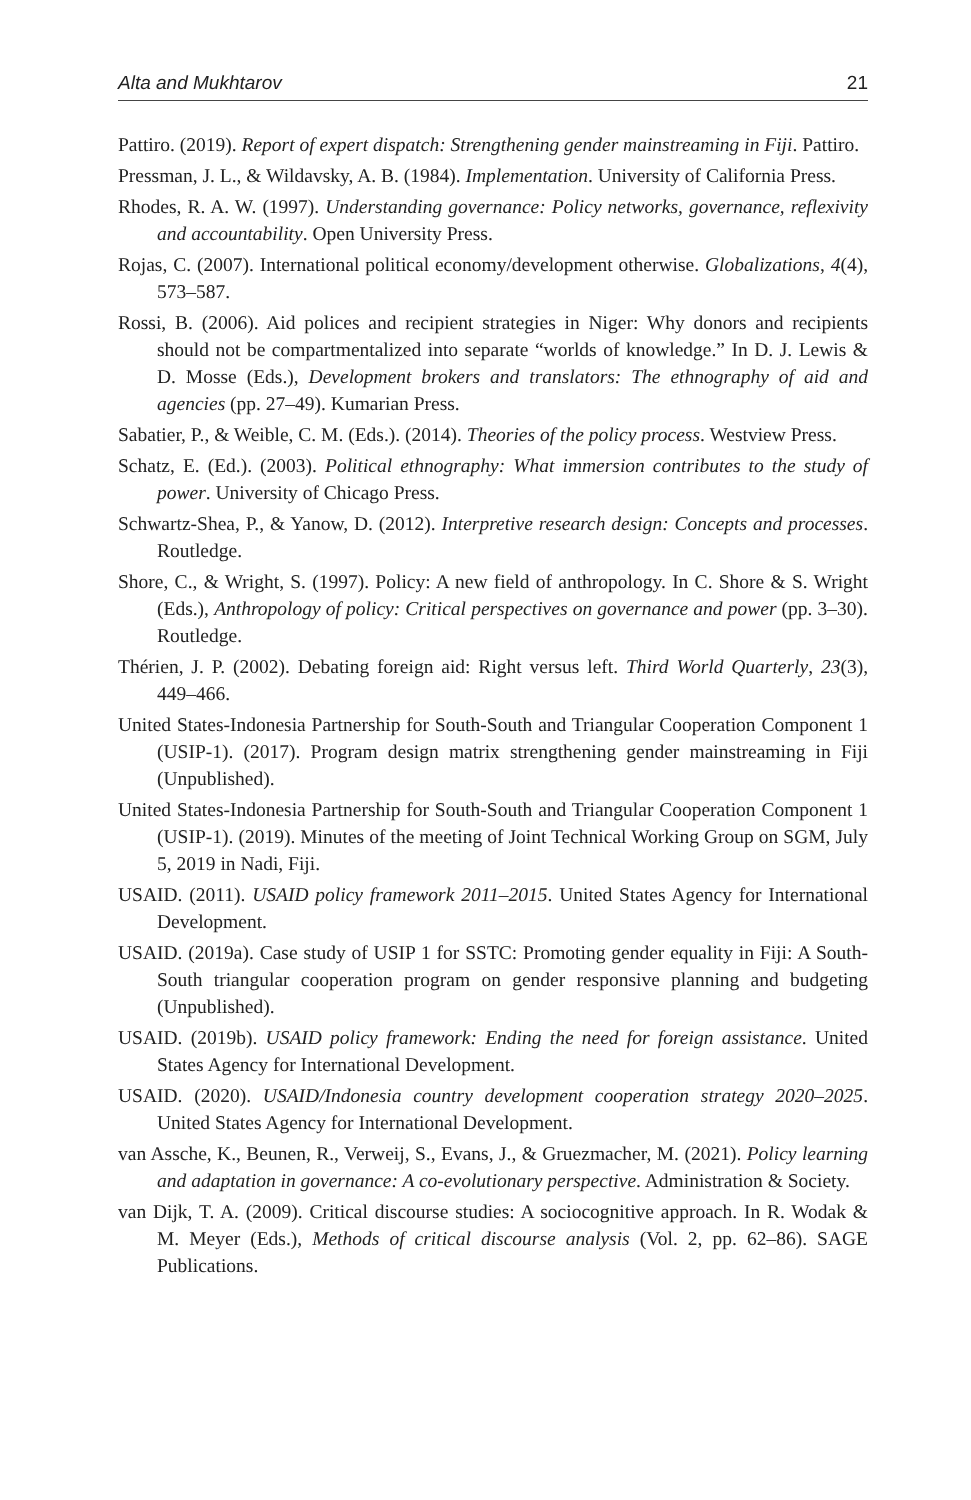Alta and Mukhtarov 21
Pattiro. (2019). Report of expert dispatch: Strengthening gender mainstreaming in Fiji. Pattiro.
Pressman, J. L., & Wildavsky, A. B. (1984). Implementation. University of California Press.
Rhodes, R. A. W. (1997). Understanding governance: Policy networks, governance, reflexivity and accountability. Open University Press.
Rojas, C. (2007). International political economy/development otherwise. Globalizations, 4(4), 573–587.
Rossi, B. (2006). Aid polices and recipient strategies in Niger: Why donors and recipients should not be compartmentalized into separate “worlds of knowledge.” In D. J. Lewis & D. Mosse (Eds.), Development brokers and translators: The ethnography of aid and agencies (pp. 27–49). Kumarian Press.
Sabatier, P., & Weible, C. M. (Eds.). (2014). Theories of the policy process. Westview Press.
Schatz, E. (Ed.). (2003). Political ethnography: What immersion contributes to the study of power. University of Chicago Press.
Schwartz-Shea, P., & Yanow, D. (2012). Interpretive research design: Concepts and processes. Routledge.
Shore, C., & Wright, S. (1997). Policy: A new field of anthropology. In C. Shore & S. Wright (Eds.), Anthropology of policy: Critical perspectives on governance and power (pp. 3–30). Routledge.
Thérien, J. P. (2002). Debating foreign aid: Right versus left. Third World Quarterly, 23(3), 449–466.
United States-Indonesia Partnership for South-South and Triangular Cooperation Component 1 (USIP-1). (2017). Program design matrix strengthening gender mainstreaming in Fiji (Unpublished).
United States-Indonesia Partnership for South-South and Triangular Cooperation Component 1 (USIP-1). (2019). Minutes of the meeting of Joint Technical Working Group on SGM, July 5, 2019 in Nadi, Fiji.
USAID. (2011). USAID policy framework 2011–2015. United States Agency for International Development.
USAID. (2019a). Case study of USIP 1 for SSTC: Promoting gender equality in Fiji: A South-South triangular cooperation program on gender responsive planning and budgeting (Unpublished).
USAID. (2019b). USAID policy framework: Ending the need for foreign assistance. United States Agency for International Development.
USAID. (2020). USAID/Indonesia country development cooperation strategy 2020–2025. United States Agency for International Development.
van Assche, K., Beunen, R., Verweij, S., Evans, J., & Gruezmacher, M. (2021). Policy learning and adaptation in governance: A co-evolutionary perspective. Administration & Society.
van Dijk, T. A. (2009). Critical discourse studies: A sociocognitive approach. In R. Wodak & M. Meyer (Eds.), Methods of critical discourse analysis (Vol. 2, pp. 62–86). SAGE Publications.